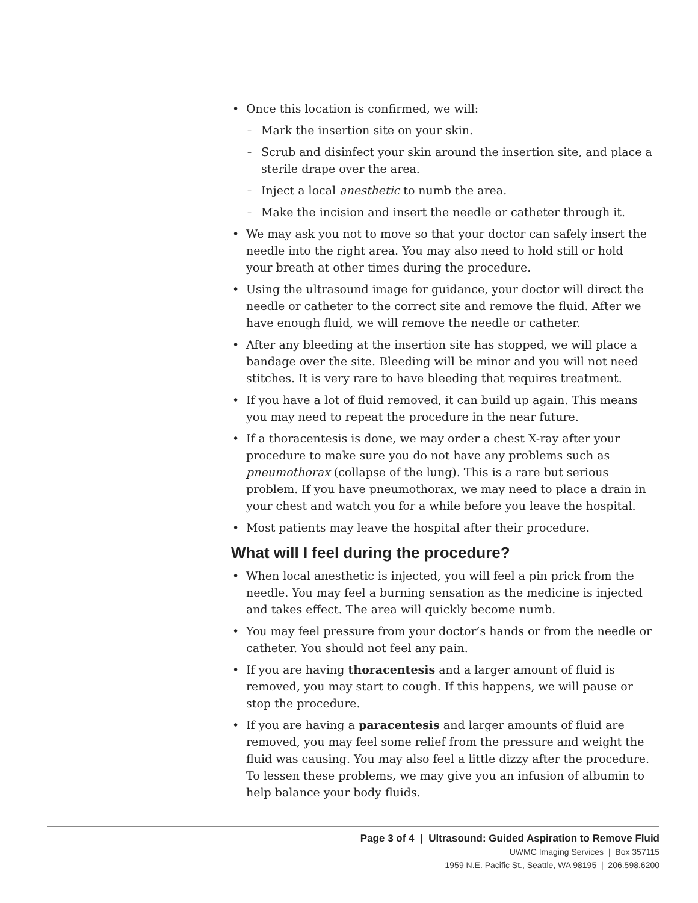Once this location is confirmed, we will:
Mark the insertion site on your skin.
Scrub and disinfect your skin around the insertion site, and place a sterile drape over the area.
Inject a local anesthetic to numb the area.
Make the incision and insert the needle or catheter through it.
We may ask you not to move so that your doctor can safely insert the needle into the right area. You may also need to hold still or hold your breath at other times during the procedure.
Using the ultrasound image for guidance, your doctor will direct the needle or catheter to the correct site and remove the fluid. After we have enough fluid, we will remove the needle or catheter.
After any bleeding at the insertion site has stopped, we will place a bandage over the site. Bleeding will be minor and you will not need stitches. It is very rare to have bleeding that requires treatment.
If you have a lot of fluid removed, it can build up again. This means you may need to repeat the procedure in the near future.
If a thoracentesis is done, we may order a chest X-ray after your procedure to make sure you do not have any problems such as pneumothorax (collapse of the lung). This is a rare but serious problem. If you have pneumothorax, we may need to place a drain in your chest and watch you for a while before you leave the hospital.
Most patients may leave the hospital after their procedure.
What will I feel during the procedure?
When local anesthetic is injected, you will feel a pin prick from the needle. You may feel a burning sensation as the medicine is injected and takes effect. The area will quickly become numb.
You may feel pressure from your doctor’s hands or from the needle or catheter. You should not feel any pain.
If you are having thoracentesis and a larger amount of fluid is removed, you may start to cough. If this happens, we will pause or stop the procedure.
If you are having a paracentesis and larger amounts of fluid are removed, you may feel some relief from the pressure and weight the fluid was causing. You may also feel a little dizzy after the procedure. To lessen these problems, we may give you an infusion of albumin to help balance your body fluids.
Page 3 of 4 | Ultrasound: Guided Aspiration to Remove Fluid
UWMC Imaging Services | Box 357115
1959 N.E. Pacific St., Seattle, WA 98195 | 206.598.6200